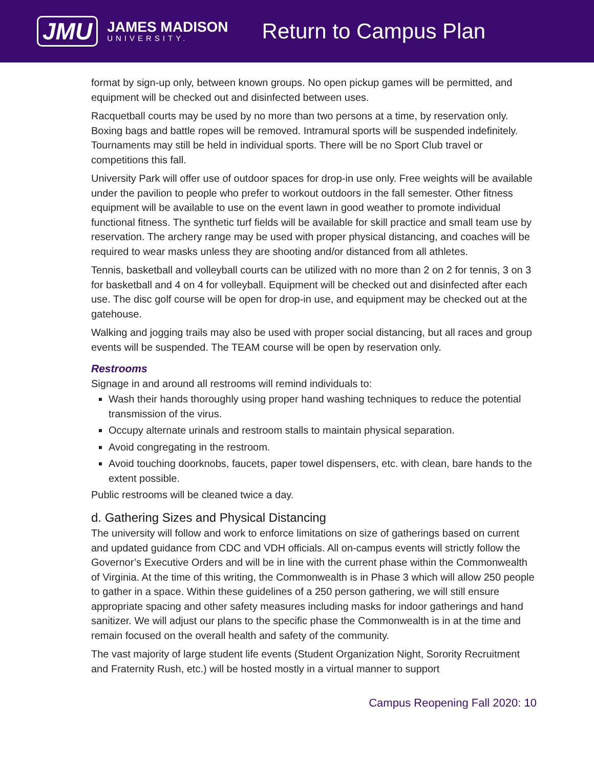JMU
JAMES MADISON
UNIVERSITY.
Return to Campus Plan
format by sign-up only, between known groups. No open pickup games will be permitted, and equipment will be checked out and disinfected between uses.
Racquetball courts may be used by no more than two persons at a time, by reservation only. Boxing bags and battle ropes will be removed. Intramural sports will be suspended indefinitely. Tournaments may still be held in individual sports. There will be no Sport Club travel or competitions this fall.
University Park will offer use of outdoor spaces for drop-in use only. Free weights will be available under the pavilion to people who prefer to workout outdoors in the fall semester. Other fitness equipment will be available to use on the event lawn in good weather to promote individual functional fitness. The synthetic turf fields will be available for skill practice and small team use by reservation. The archery range may be used with proper physical distancing, and coaches will be required to wear masks unless they are shooting and/or distanced from all athletes.
Tennis, basketball and volleyball courts can be utilized with no more than 2 on 2 for tennis, 3 on 3 for basketball and 4 on 4 for volleyball. Equipment will be checked out and disinfected after each use. The disc golf course will be open for drop-in use, and equipment may be checked out at the gatehouse.
Walking and jogging trails may also be used with proper social distancing, but all races and group events will be suspended. The TEAM course will be open by reservation only.
Restrooms
Signage in and around all restrooms will remind individuals to:
Wash their hands thoroughly using proper hand washing techniques to reduce the potential transmission of the virus.
Occupy alternate urinals and restroom stalls to maintain physical separation.
Avoid congregating in the restroom.
Avoid touching doorknobs, faucets, paper towel dispensers, etc. with clean, bare hands to the extent possible.
Public restrooms will be cleaned twice a day.
d. Gathering Sizes and Physical Distancing
The university will follow and work to enforce limitations on size of gatherings based on current and updated guidance from CDC and VDH officials. All on-campus events will strictly follow the Governor’s Executive Orders and will be in line with the current phase within the Commonwealth of Virginia. At the time of this writing, the Commonwealth is in Phase 3 which will allow 250 people to gather in a space. Within these guidelines of a 250 person gathering, we will still ensure appropriate spacing and other safety measures including masks for indoor gatherings and hand sanitizer. We will adjust our plans to the specific phase the Commonwealth is in at the time and remain focused on the overall health and safety of the community.
The vast majority of large student life events (Student Organization Night, Sorority Recruitment and Fraternity Rush, etc.) will be hosted mostly in a virtual manner to support
Campus Reopening Fall 2020: 10